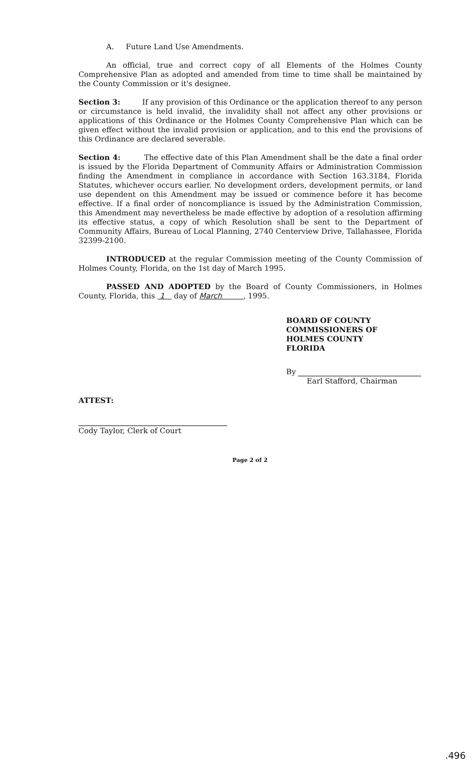A. Future Land Use Amendments.
An official, true and correct copy of all Elements of the Holmes County Comprehensive Plan as adopted and amended from time to time shall be maintained by the County Commission or it's designee.
Section 3: If any provision of this Ordinance or the application thereof to any person or circumstance is held invalid, the invalidity shall not affect any other provisions or applications of this Ordinance or the Holmes County Comprehensive Plan which can be given effect without the invalid provision or application, and to this end the provisions of this Ordinance are declared severable.
Section 4: The effective date of this Plan Amendment shall be the date a final order is issued by the Florida Department of Community Affairs or Administration Commission finding the Amendment in compliance in accordance with Section 163.3184, Florida Statutes, whichever occurs earlier. No development orders, development permits, or land use dependent on this Amendment may be issued or commence before it has become effective. If a final order of noncompliance is issued by the Administration Commission, this Amendment may nevertheless be made effective by adoption of a resolution affirming its effective status, a copy of which Resolution shall be sent to the Department of Community Affairs, Bureau of Local Planning, 2740 Centerview Drive, Tallahassee, Florida 32399-2100.
INTRODUCED at the regular Commission meeting of the County Commission of Holmes County, Florida, on the 1st day of March 1995.
PASSED AND ADOPTED by the Board of County Commissioners, in Holmes County, Florida, this 1 day of March , 1995.
BOARD OF COUNTY
COMMISSIONERS OF
HOLMES COUNTY
FLORIDA
By
Earl Stafford, Chairman
ATTEST: Cody Taylor, Clerk of Court
Page 2 of 2
.496